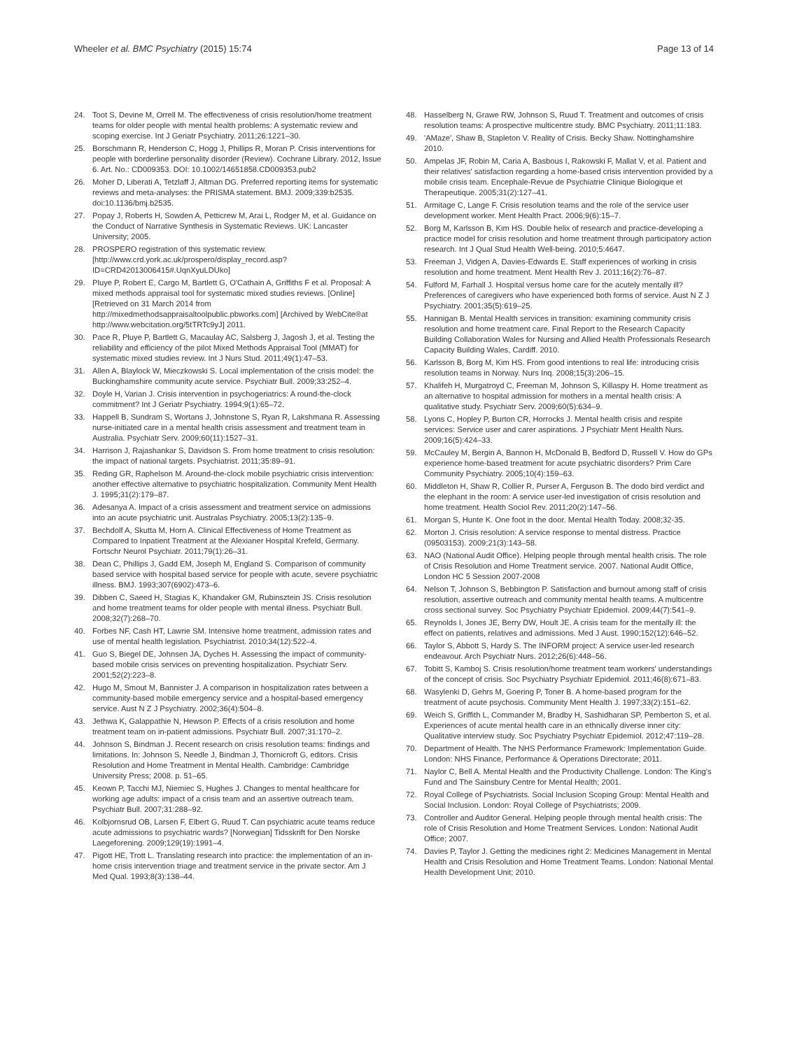Wheeler et al. BMC Psychiatry (2015) 15:74
Page 13 of 14
24. Toot S, Devine M, Orrell M. The effectiveness of crisis resolution/home treatment teams for older people with mental health problems: A systematic review and scoping exercise. Int J Geriatr Psychiatry. 2011;26:1221–30.
25. Borschmann R, Henderson C, Hogg J, Phillips R, Moran P. Crisis interventions for people with borderline personality disorder (Review). Cochrane Library. 2012, Issue 6. Art. No.: CD009353. DOI: 10.1002/14651858.CD009353.pub2
26. Moher D, Liberati A, Tetzlaff J, Altman DG. Preferred reporting items for systematic reviews and meta-analyses: the PRISMA statement. BMJ. 2009;339:b2535. doi:10.1136/bmj.b2535.
27. Popay J, Roberts H, Sowden A, Petticrew M, Arai L, Rodger M, et al. Guidance on the Conduct of Narrative Synthesis in Systematic Reviews. UK: Lancaster University; 2005.
28. PROSPERO registration of this systematic review. [http://www.crd.york.ac.uk/prospero/display_record.asp?ID=CRD42013006415#.UqnXyuLDUko]
29. Pluye P, Robert E, Cargo M, Bartlett G, O'Cathain A, Griffiths F et al. Proposal: A mixed methods appraisal tool for systematic mixed studies reviews. [Online] [Retrieved on 31 March 2014 from http://mixedmethodsappraisaltoolpublic.pbworks.com] [Archived by WebCite®at http://www.webcitation.org/5tTRTc9yJ] 2011.
30. Pace R, Pluye P, Bartlett G, Macaulay AC, Salsberg J, Jagosh J, et al. Testing the reliability and efficiency of the pilot Mixed Methods Appraisal Tool (MMAT) for systematic mixed studies review. Int J Nurs Stud. 2011;49(1):47–53.
31. Allen A, Blaylock W, Mieczkowski S. Local implementation of the crisis model: the Buckinghamshire community acute service. Psychiatr Bull. 2009;33:252–4.
32. Doyle H, Varian J. Crisis intervention in psychogeriatrics: A round-the-clock commitment? Int J Geriatr Psychiatry. 1994;9(1):65–72.
33. Happell B, Sundram S, Wortans J, Johnstone S, Ryan R, Lakshmana R. Assessing nurse-initiated care in a mental health crisis assessment and treatment team in Australia. Psychiatr Serv. 2009;60(11):1527–31.
34. Harrison J, Rajashankar S, Davidson S. From home treatment to crisis resolution: the impact of national targets. Psychiatrist. 2011;35:89–91.
35. Reding GR, Raphelson M. Around-the-clock mobile psychiatric crisis intervention: another effective alternative to psychiatric hospitalization. Community Ment Health J. 1995;31(2):179–87.
36. Adesanya A. Impact of a crisis assessment and treatment service on admissions into an acute psychiatric unit. Australas Psychiatry. 2005;13(2):135–9.
37. Bechdolf A, Skutta M, Horn A. Clinical Effectiveness of Home Treatment as Compared to Inpatient Treatment at the Alexianer Hospital Krefeld, Germany. Fortschr Neurol Psychiatr. 2011;79(1):26–31.
38. Dean C, Phillips J, Gadd EM, Joseph M, England S. Comparison of community based service with hospital based service for people with acute, severe psychiatric illness. BMJ. 1993;307(6902):473–6.
39. Dibben C, Saeed H, Stagias K, Khandaker GM, Rubinsztein JS. Crisis resolution and home treatment teams for older people with mental illness. Psychiatr Bull. 2008;32(7):268–70.
40. Forbes NF, Cash HT, Lawrie SM. Intensive home treatment, admission rates and use of mental health legislation. Psychiatrist. 2010;34(12):522–4.
41. Guo S, Biegel DE, Johnsen JA, Dyches H. Assessing the impact of community-based mobile crisis services on preventing hospitalization. Psychiatr Serv. 2001;52(2):223–8.
42. Hugo M, Smout M, Bannister J. A comparison in hospitalization rates between a community-based mobile emergency service and a hospital-based emergency service. Aust N Z J Psychiatry. 2002;36(4):504–8.
43. Jethwa K, Galappathie N, Hewson P. Effects of a crisis resolution and home treatment team on in-patient admissions. Psychiatr Bull. 2007;31:170–2.
44. Johnson S, Bindman J. Recent research on crisis resolution teams: findings and limitations. In: Johnson S, Needle J, Bindman J, Thornicroft G, editors. Crisis Resolution and Home Treatment in Mental Health. Cambridge: Cambridge University Press; 2008. p. 51–65.
45. Keown P, Tacchi MJ, Niemiec S, Hughes J. Changes to mental healthcare for working age adults: impact of a crisis team and an assertive outreach team. Psychiatr Bull. 2007;31:288–92.
46. Kolbjornsrud OB, Larsen F, Elbert G, Ruud T. Can psychiatric acute teams reduce acute admissions to psychiatric wards? [Norwegian] Tidsskrift for Den Norske Laegeforening. 2009;129(19):1991–4.
47. Pigott HE, Trott L. Translating research into practice: the implementation of an in-home crisis intervention triage and treatment service in the private sector. Am J Med Qual. 1993;8(3):138–44.
48. Hasselberg N, Grawe RW, Johnson S, Ruud T. Treatment and outcomes of crisis resolution teams: A prospective multicentre study. BMC Psychiatry. 2011;11:183.
49. 'AMaze', Shaw B, Stapleton V. Reality of Crisis. Becky Shaw. Nottinghamshire 2010.
50. Ampelas JF, Robin M, Caria A, Basbous I, Rakowski F, Mallat V, et al. Patient and their relatives' satisfaction regarding a home-based crisis intervention provided by a mobile crisis team. Encephale-Revue de Psychiatrie Clinique Biologique et Therapeutique. 2005;31(2):127–41.
51. Armitage C, Lange F. Crisis resolution teams and the role of the service user development worker. Ment Health Pract. 2006;9(6):15–7.
52. Borg M, Karlsson B, Kim HS. Double helix of research and practice-developing a practice model for crisis resolution and home treatment through participatory action research. Int J Qual Stud Health Well-being. 2010;5:4647.
53. Freeman J, Vidgen A, Davies-Edwards E. Staff experiences of working in crisis resolution and home treatment. Ment Health Rev J. 2011;16(2):76–87.
54. Fulford M, Farhall J. Hospital versus home care for the acutely mentally ill? Preferences of caregivers who have experienced both forms of service. Aust N Z J Psychiatry. 2001;35(5):619–25.
55. Hannigan B. Mental Health services in transition: examining community crisis resolution and home treatment care. Final Report to the Research Capacity Building Collaboration Wales for Nursing and Allied Health Professionals Research Capacity Building Wales, Cardiff. 2010.
56. Karlsson B, Borg M, Kim HS. From good intentions to real life: introducing crisis resolution teams in Norway. Nurs Inq. 2008;15(3):206–15.
57. Khalifeh H, Murgatroyd C, Freeman M, Johnson S, Killaspy H. Home treatment as an alternative to hospital admission for mothers in a mental health crisis: A qualitative study. Psychiatr Serv. 2009;60(5):634–9.
58. Lyons C, Hopley P, Burton CR, Horrocks J. Mental health crisis and respite services: Service user and carer aspirations. J Psychiatr Ment Health Nurs. 2009;16(5):424–33.
59. McCauley M, Bergin A, Bannon H, McDonald B, Bedford D, Russell V. How do GPs experience home-based treatment for acute psychiatric disorders? Prim Care Community Psychiatry. 2005;10(4):159–63.
60. Middleton H, Shaw R, Collier R, Purser A, Ferguson B. The dodo bird verdict and the elephant in the room: A service user-led investigation of crisis resolution and home treatment. Health Sociol Rev. 2011;20(2):147–56.
61. Morgan S, Hunte K. One foot in the door. Mental Health Today. 2008;32-35.
62. Morton J. Crisis resolution: A service response to mental distress. Practice (09503153). 2009;21(3):143–58.
63. NAO (National Audit Office). Helping people through mental health crisis. The role of Crisis Resolution and Home Treatment service. 2007. National Audit Office, London HC 5 Session 2007-2008
64. Nelson T, Johnson S, Bebbington P. Satisfaction and burnout among staff of crisis resolution, assertive outreach and community mental health teams. A multicentre cross sectional survey. Soc Psychiatry Psychiatr Epidemiol. 2009;44(7):541–9.
65. Reynolds I, Jones JE, Berry DW, Hoult JE. A crisis team for the mentally ill: the effect on patients, relatives and admissions. Med J Aust. 1990;152(12):646–52.
66. Taylor S, Abbott S, Hardy S. The INFORM project: A service user-led research endeavour. Arch Psychiatr Nurs. 2012;26(6):448–56.
67. Tobitt S, Kamboj S. Crisis resolution/home treatment team workers' understandings of the concept of crisis. Soc Psychiatry Psychiatr Epidemiol. 2011;46(8):671–83.
68. Wasylenki D, Gehrs M, Goering P, Toner B. A home-based program for the treatment of acute psychosis. Community Ment Health J. 1997;33(2):151–62.
69. Weich S, Griffith L, Commander M, Bradby H, Sashidharan SP, Pemberton S, et al. Experiences of acute mental health care in an ethnically diverse inner city: Qualitative interview study. Soc Psychiatry Psychiatr Epidemiol. 2012;47:119–28.
70. Department of Health. The NHS Performance Framework: Implementation Guide. London: NHS Finance, Performance & Operations Directorate; 2011.
71. Naylor C, Bell A. Mental Health and the Productivity Challenge. London: The King's Fund and The Sainsbury Centre for Mental Health; 2001.
72. Royal College of Psychiatrists. Social Inclusion Scoping Group: Mental Health and Social Inclusion. London: Royal College of Psychiatrists; 2009.
73. Controller and Auditor General. Helping people through mental health crisis: The role of Crisis Resolution and Home Treatment Services. London: National Audit Office; 2007.
74. Davies P, Taylor J. Getting the medicines right 2: Medicines Management in Mental Health and Crisis Resolution and Home Treatment Teams. London: National Mental Health Development Unit; 2010.